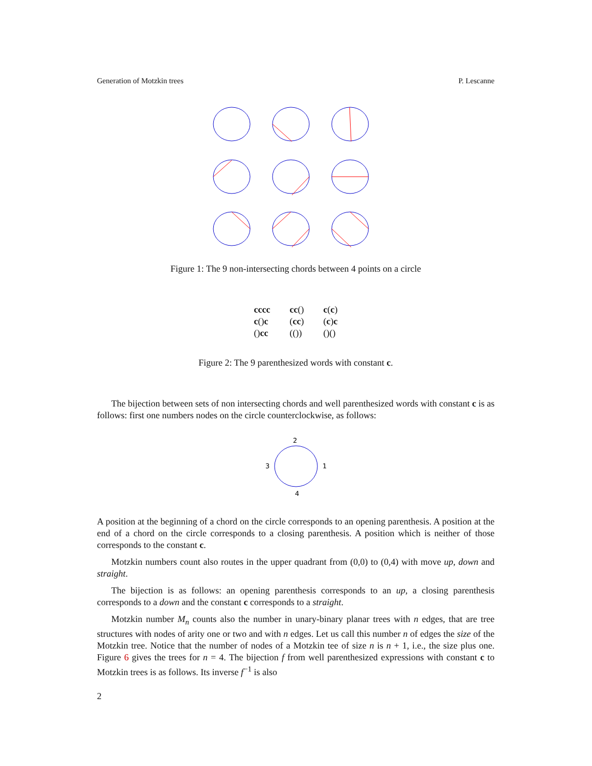Generation of Motzkin trees P. Lescanne
Figure 1: The 9 non-intersecting chords between 4 points on a circle
| cccc | cc () | c ( c ) |
| c () c | ( cc ) | ( c ) c |
| () cc | (()) | ()() |
Figure 2: The 9 parenthesized words with constant c.
The bijection between sets of non intersecting chords and well parenthesized words with constant c is as follows: first one numbers nodes on the circle counterclockwise, as follows:
2
3
1
4
A position at the beginning of a chord on the circle corresponds to an opening parenthesis. A position at the end of a chord on the circle corresponds to a closing parenthesis. A position which is neither of those corresponds to the constant c.
Motzkin numbers count also routes in the upper quadrant from (0,0) to (0,4) with move up, down and straight.
The bijection is as follows: an opening parenthesis corresponds to an up, a closing parenthesis corresponds to a down and the constant c corresponds to a straight.
Motzkin number M<sub>n</sub> counts also the number in unary-binary planar trees with n edges, that are tree structures with nodes of arity one or two and with n edges. Let us call this number n of edges the size of the Motzkin tree. Notice that the number of nodes of a Motzkin tee of size n is n + 1, i.e., the size plus one. Figure 6 gives the trees for n = 4. The bijection f from well parenthesized expressions with constant c to Motzkin trees is as follows. Its inverse f<sup>−1</sup> is also
2